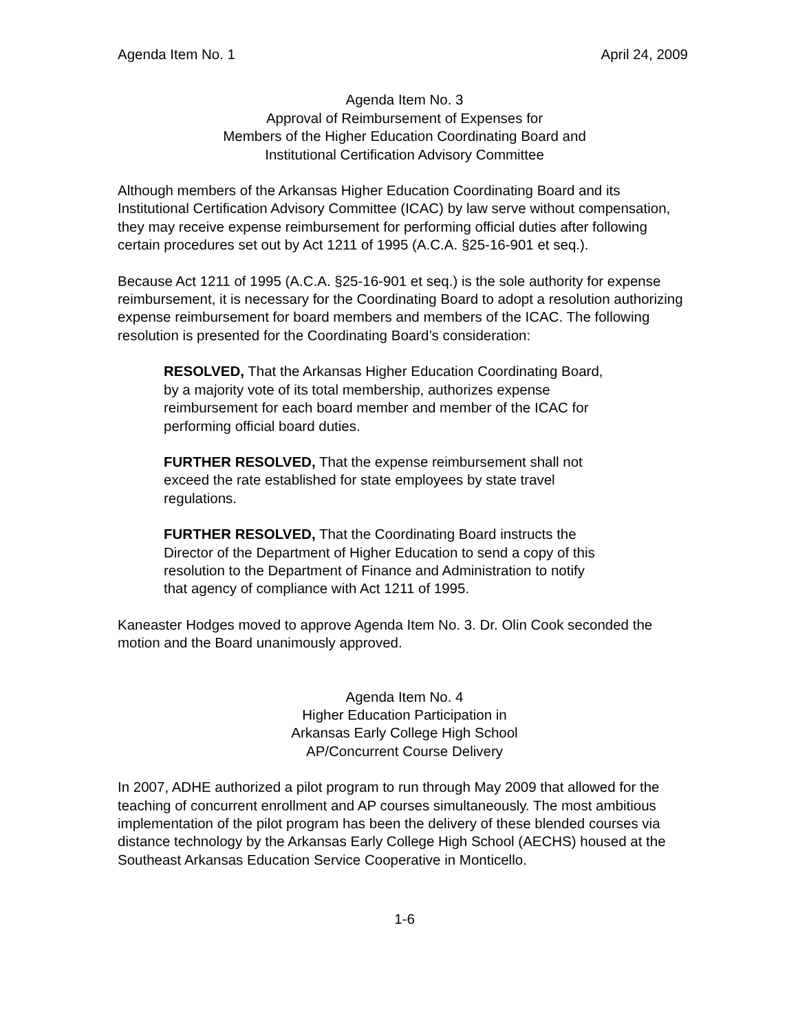Agenda Item No. 1 April 24, 2009
Agenda Item No. 3
Approval of Reimbursement of Expenses for
Members of the Higher Education Coordinating Board and
Institutional Certification Advisory Committee
Although members of the Arkansas Higher Education Coordinating Board and its Institutional Certification Advisory Committee (ICAC) by law serve without compensation, they may receive expense reimbursement for performing official duties after following certain procedures set out by Act 1211 of 1995 (A.C.A. §25-16-901 et seq.).
Because Act 1211 of 1995 (A.C.A. §25-16-901 et seq.) is the sole authority for expense reimbursement, it is necessary for the Coordinating Board to adopt a resolution authorizing expense reimbursement for board members and members of the ICAC. The following resolution is presented for the Coordinating Board’s consideration:
RESOLVED, That the Arkansas Higher Education Coordinating Board, by a majority vote of its total membership, authorizes expense reimbursement for each board member and member of the ICAC for performing official board duties.
FURTHER RESOLVED, That the expense reimbursement shall not exceed the rate established for state employees by state travel regulations.
FURTHER RESOLVED, That the Coordinating Board instructs the Director of the Department of Higher Education to send a copy of this resolution to the Department of Finance and Administration to notify that agency of compliance with Act 1211 of 1995.
Kaneaster Hodges moved to approve Agenda Item No. 3. Dr. Olin Cook seconded the motion and the Board unanimously approved.
Agenda Item No. 4
Higher Education Participation in
Arkansas Early College High School
AP/Concurrent Course Delivery
In 2007, ADHE authorized a pilot program to run through May 2009 that allowed for the teaching of concurrent enrollment and AP courses simultaneously. The most ambitious implementation of the pilot program has been the delivery of these blended courses via distance technology by the Arkansas Early College High School (AECHS) housed at the Southeast Arkansas Education Service Cooperative in Monticello.
1-6